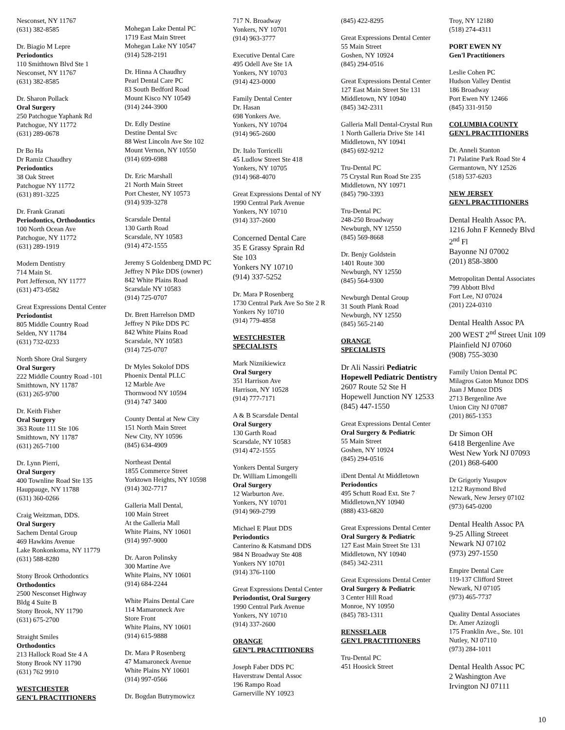Nesconset, NY 11767
(631) 382-8585
Dr. Biagio M Lepre
Periodontics
110 Smithtown Blvd Ste 1
Nesconset, NY 11767
(631) 382-8585
Dr. Sharon Pollack
Oral Surgery
250 Patchogue Yaphank Rd
Patchogue, NY 11772
(631) 289-0678
Dr Bo Ha
Dr Ramiz Chaudhry
Periodontics
38 Oak Street
Patchogue NY 11772
(631) 891-3225
Dr. Frank Granati
Periodontics, Orthodontics
100 North Ocean Ave
Patchogue, NY 11772
(631) 289-1919
Modern Dentistry
714 Main St.
Port Jefferson, NY 11777
(631) 473-0582
Great Expressions Dental Center
Periodontist
805 Middle Country Road
Selden, NY 11784
(631) 732-0233
North Shore Oral Surgery
Oral Surgery
222 Middle Country Road -101
Smithtown, NY 11787
(631) 265-9700
Dr. Keith Fisher
Oral Surgery
363 Route 111 Ste 106
Smithtown, NY 11787
(631) 265-7100
Dr. Lynn Pierri,
Oral Surgery
400 Townline Road Ste 135
Hauppauge, NY 11788
(631) 360-0266
Craig Weitzman, DDS.
Oral Surgery
Sachem Dental Group
469 Hawkins Avenue
Lake Ronkonkoma, NY 11779
(631) 588-8280
Stony Brook Orthodontics
Orthodontics
2500 Nesconset Highway
Bldg 4 Suite B
Stony Brook, NY 11790
(631) 675-2700
Straight Smiles
Orthodontics
213 Hallock Road Ste 4 A
Stony Brook NY 11790
(631) 762 9910
WESTCHESTER
GEN'L PRACTITIONERS
Mohegan Lake Dental PC
1719 East Main Street
Mohegan Lake NY 10547
(914) 528-2191
Dr. Hinna A Chaudhry
Pearl Dental Care PC
83 South Bedford Road
Mount Kisco NY 10549
(914) 244-3900
Dr. Edly Destine
Destine Dental Svc
88 West Lincoln Ave Ste 102
Mount Vernon, NY 10550
(914) 699-6988
Dr. Eric Marshall
21 North Main Street
Port Chester, NY 10573
(914) 939-3278
Scarsdale Dental
130 Garth Road
Scarsdale, NY 10583
(914) 472-1555
Jeremy S Goldenberg DMD PC
Jeffrey N Pike DDS (owner)
842 White Plains Road
Scarsdale NY 10583
(914) 725-0707
Dr. Brett Harrelson DMD
Jeffrey N Pike DDS PC
842 White Plains Road
Scarsdale, NY 10583
(914) 725-0707
Dr Myles Sokolof DDS
Phoenix Dental PLLC
12 Marble Ave
Thornwood NY 10594
(914) 747 3400
County Dental at New City
151 North Main Street
New City, NY 10596
(845) 634-4909
Northeast Dental
1855 Commerce Street
Yorktown Heights, NY 10598
(914) 302-7717
Galleria Mall Dental,
100 Main Street
At the Galleria Mall
White Plains, NY 10601
(914) 997-9000
Dr. Aaron Polinsky
300 Martine Ave
White Plains, NY 10601
(914) 684-2244
White Plains Dental Care
114 Mamaroneck Ave
Store Front
White Plains, NY 10601
(914) 615-9888
Dr. Mara P Rosenberg
47 Mamaroneck Avenue
White Plains NY 10601
(914) 997-0566
Dr. Bogdan Butrymowicz
717 N. Broadway
Yonkers, NY 10701
(914) 963-3777
Executive Dental Care
495 Odell Ave Ste 1A
Yonkers, NY 10703
(914) 423-0000
Family Dental Center
Dr. Hasan
698 Yonkers Ave.
Yonkers, NY 10704
(914) 965-2600
Dr. Italo Torricelli
45 Ludlow Street Ste 418
Yonkers, NY 10705
(914) 968-4070
Great Expressions Dental of NY
1990 Central Park Avenue
Yonkers, NY 10710
(914) 337-2600
Concerned Dental Care
35 E Grassy Sprain Rd
Ste 103
Yonkers NY 10710
(914) 337-5252
Dr. Mara P Rosenberg
1730 Central Park Ave So Ste 2 R
Yonkers Ny 10710
(914) 779-4858
WESTCHESTER
SPECIALISTS
Mark Niznikiewicz
Oral Surgery
351 Harrison Ave
Harrison, NY 10528
(914) 777-7171
A & B Scarsdale Dental
Oral Surgery
130 Garth Road
Scarsdale, NY 10583
(914) 472-1555
Yonkers Dental Surgery
Dr. William Limongelli
Oral Surgery
12 Warburton Ave.
Yonkers, NY 10701
(914) 969-2799
Michael E Plaut DDS
Periodontics
Canterino & Katsmand DDS
984 N Broadway Ste 408
Yonkers NY 10701
(914) 376-1100
Great Expressions Dental Center
Periodontist, Oral Surgery
1990 Central Park Avenue
Yonkers, NY 10710
(914) 337-2600
ORANGE
GEN”L PRACTITIONERS
Joseph Faber DDS PC
Haverstraw Dental Assoc
196 Rampo Road
Garnerville NY 10923
(845) 422-8295
Great Expressions Dental Center
55 Main Street
Goshen, NY 10924
(845) 294-0516
Great Expressions Dental Center
127 East Main Street Ste 131
Middletown, NY 10940
(845) 342-2311
Galleria Mall Dental-Crystal Run
1 North Galleria Drive Ste 141
Middletown, NY 10941
(845) 692-9212
Tru-Dental PC
75 Crystal Run Road Ste 235
Middletown, NY 10971
(845) 790-3393
Tru-Dental PC
248-250 Broadway
Newburgh, NY 12550
(845) 569-8668
Dr. Benjy Goldstein
1401 Route 300
Newburgh, NY 12550
(845) 564-9300
Newburgh Dental Group
31 South Plank Road
Newburgh, NY 12550
(845) 565-2140
ORANGE
SPECIALISTS
Dr Ali Nassiri Pediatric Hopewell Pediatric Dentistry
2607 Route 52 Ste H
Hopewell Junction NY 12533
(845) 447-1550
Great Expressions Dental Center
Oral Surgery & Pediatric
55 Main Street
Goshen, NY 10924
(845) 294-0516
iDent Dental At Middletown
Periodontics
495 Schutt Road Ext. Ste 7
Middletown,NY 10940
(888) 433-6820
Great Expressions Dental Center
Oral Surgery & Pediatric
127 East Main Street Ste 131
Middletown, NY 10940
(845) 342-2311
Great Expressions Dental Center
Oral Surgery & Pediatric
3 Center Hill Road
Monroe, NY 10950
(845) 783-1311
RENSSELAER
GEN'L PRACTITIONERS
Tru-Dental PC
451 Hoosick Street
Troy, NY 12180
(518) 274-4311
PORT EWEN NY
Gen'l Practitioners
Leslie Cohen PC
Hudson Valley Dentist
186 Broadway
Port Ewen NY 12466
(845) 331-9150
COLUMBIA COUNTY
GEN'L PRACTITIONERS
Dr. Anneli Stanton
71 Palatine Park Road Ste 4
Germantown, NY 12526
(518) 537-6203
NEW JERSEY
GEN'L PRACTITIONERS
Dental Health Assoc PA.
1216 John F Kennedy Blvd
2<sup>nd</sup> Fl
Bayonne NJ 07002
(201) 858-3800
Metropolitan Dental Associates
799 Abbott Blvd
Fort Lee, NJ 07024
(201) 224-0310
Dental Health Assoc PA
200 WEST 2<sup>nd</sup> Street Unit 109
Plainfield NJ 07060
(908) 755-3030
Family Union Dental PC
Milagros Gaton Munoz DDS
Juan J Munoz DDS
2713 Bergenline Ave
Union City NJ 07087
(201) 865-1353
Dr Simon OH
6418 Bergenline Ave
West New York NJ 07093
(201) 868-6400
Dr Grigoriy Yusupov
1212 Raymond Blvd
Newark, New Jersey 07102
(973) 645-0200
Dental Health Assoc PA
9-25 Alling Streeet
Newark NJ 07102
(973) 297-1550
Empire Dental Care
119-137 Clifford Street
Newark, NJ 07105
(973) 465-7737
Quality Dental Associates
Dr. Amer Azizogli
175 Franklin Ave., Ste. 101
Nutley, NJ 07110
(973) 284-1011
Dental Health Assoc PC
2 Washington Ave
Irvington NJ 07111
10